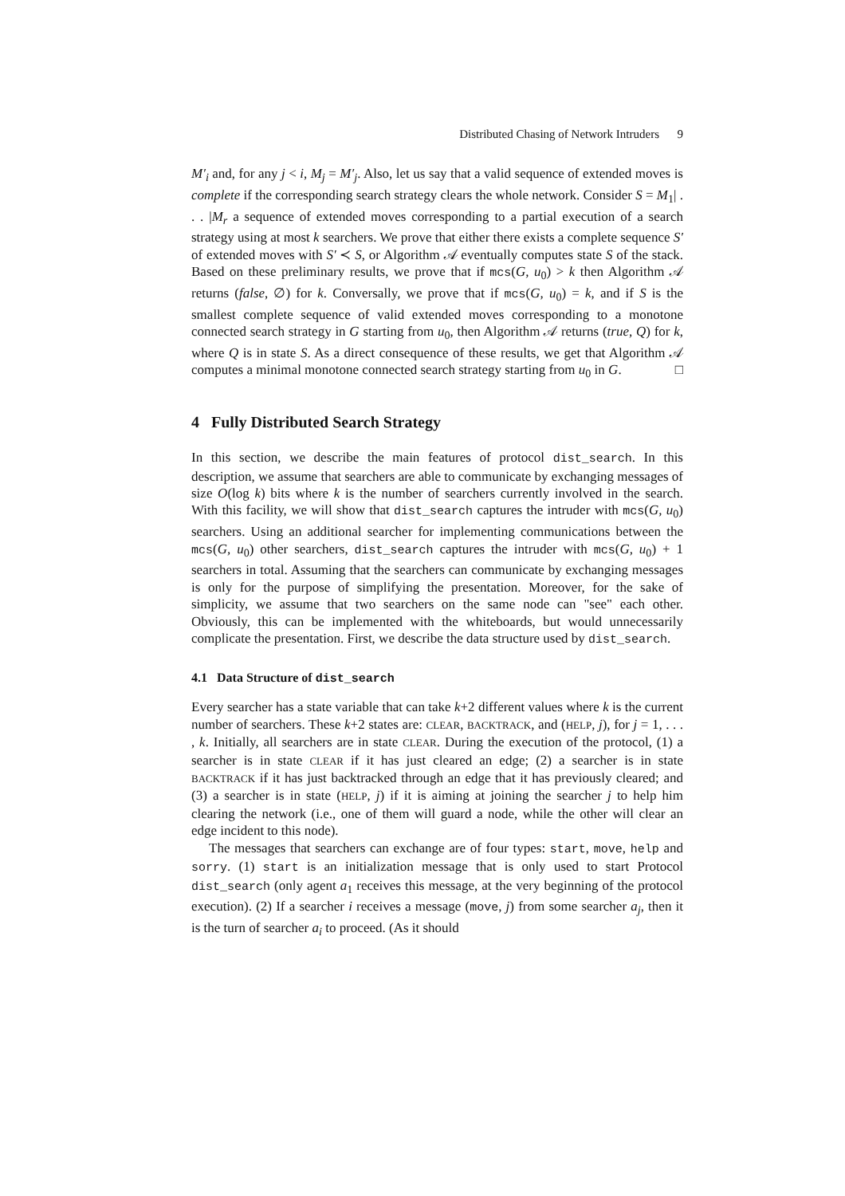Distributed Chasing of Network Intruders 9
M′<sub>i</sub> and, for any j < i, M<sub>j</sub> = M′<sub>j</sub>. Also, let us say that a valid sequence of extended moves is complete if the corresponding search strategy clears the whole network. Consider S = M<sub>1</sub>| . . . |M<sub>r</sub> a sequence of extended moves corresponding to a partial execution of a search strategy using at most k searchers. We prove that either there exists a complete sequence S′ of extended moves with S′ ≺ S, or Algorithm 𝒜 eventually computes state S of the stack. Based on these preliminary results, we prove that if mcs(G, u<sub>0</sub>) > k then Algorithm 𝒜 returns (false, ∅) for k. Conversally, we prove that if mcs(G, u<sub>0</sub>) = k, and if S is the smallest complete sequence of valid extended moves corresponding to a monotone connected search strategy in G starting from u<sub>0</sub>, then Algorithm 𝒜 returns (true, Q) for k, where Q is in state S. As a direct consequence of these results, we get that Algorithm 𝒜 computes a minimal monotone connected search strategy starting from u<sub>0</sub> in G. □
4 Fully Distributed Search Strategy
In this section, we describe the main features of protocol dist_search. In this description, we assume that searchers are able to communicate by exchanging messages of size O(log k) bits where k is the number of searchers currently involved in the search. With this facility, we will show that dist_search captures the intruder with mcs(G, u<sub>0</sub>) searchers. Using an additional searcher for implementing communications between the mcs(G, u<sub>0</sub>) other searchers, dist_search captures the intruder with mcs(G, u<sub>0</sub>) + 1 searchers in total. Assuming that the searchers can communicate by exchanging messages is only for the purpose of simplifying the presentation. Moreover, for the sake of simplicity, we assume that two searchers on the same node can "see" each other. Obviously, this can be implemented with the whiteboards, but would unnecessarily complicate the presentation. First, we describe the data structure used by dist_search.
4.1 Data Structure of dist_search
Every searcher has a state variable that can take k+2 different values where k is the current number of searchers. These k+2 states are: CLEAR, BACKTRACK, and (HELP, j), for j = 1, . . . , k. Initially, all searchers are in state CLEAR. During the execution of the protocol, (1) a searcher is in state CLEAR if it has just cleared an edge; (2) a searcher is in state BACKTRACK if it has just backtracked through an edge that it has previously cleared; and (3) a searcher is in state (HELP, j) if it is aiming at joining the searcher j to help him clearing the network (i.e., one of them will guard a node, while the other will clear an edge incident to this node).
The messages that searchers can exchange are of four types: start, move, help and sorry. (1) start is an initialization message that is only used to start Protocol dist_search (only agent a<sub>1</sub> receives this message, at the very beginning of the protocol execution). (2) If a searcher i receives a message (move, j) from some searcher a<sub>j</sub>, then it is the turn of searcher a<sub>i</sub> to proceed. (As it should